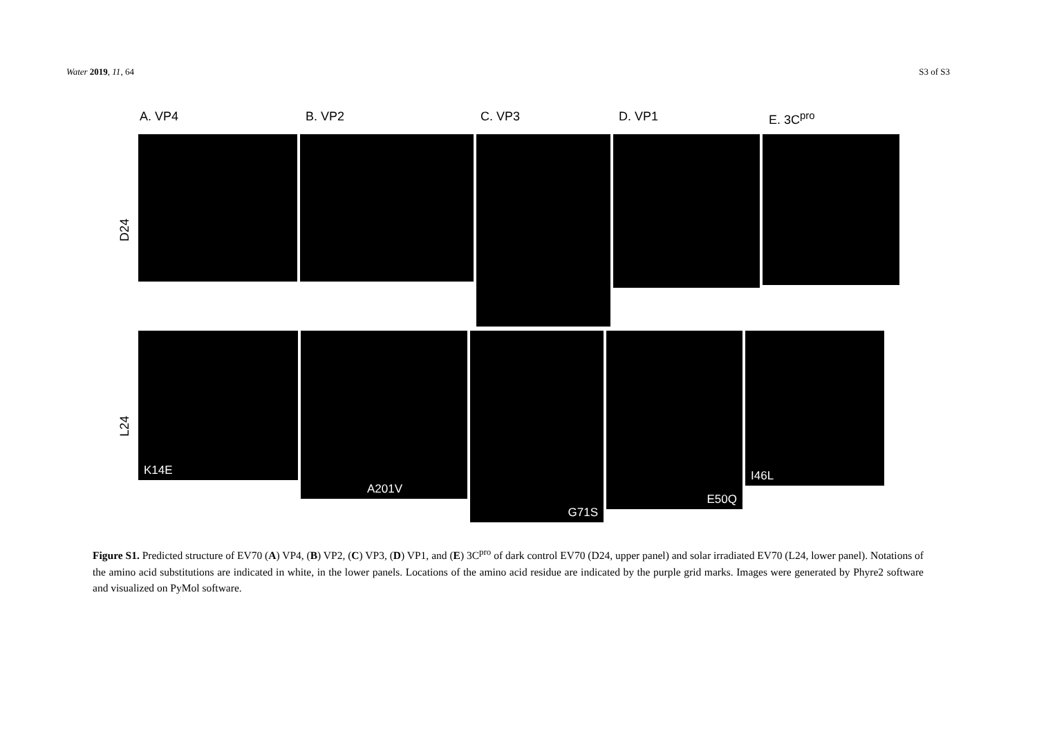Water 2019, 11, 64 S3 of S3
A. VP4 B. VP2 C. VP3 D. VP1 E. 3C<sup>pro</sup>
D24
L24
K14E
A201V
G71S
E50Q
I46L
Figure S1. Predicted structure of EV70 (A) VP4, (B) VP2, (C) VP3, (D) VP1, and (E) 3C<sup>pro</sup> of dark control EV70 (D24, upper panel) and solar irradiated EV70 (L24, lower panel). Notations of the amino acid substitutions are indicated in white, in the lower panels. Locations of the amino acid residue are indicated by the purple grid marks. Images were generated by Phyre2 software and visualized on PyMol software.